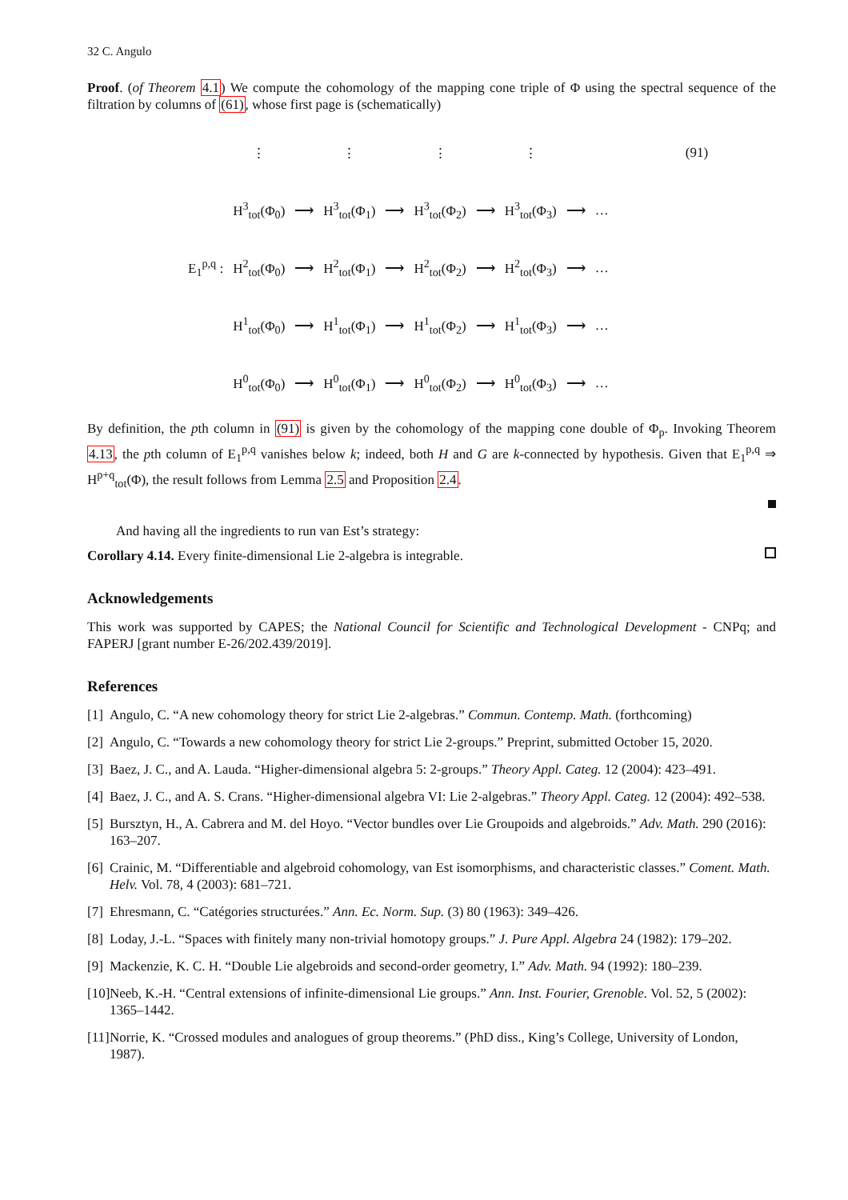32 C. Angulo
Proof. (of Theorem 4.1) We compute the cohomology of the mapping cone triple of Φ using the spectral sequence of the filtration by columns of (61), whose first page is (schematically)
| | ⋮ | | ⋮ | | ⋮ | | ⋮ | | | (91) |
| | H<sup>3</sup><sub>tot</sub>(Φ<sub>0</sub>) | ⟶ | H<sup>3</sup><sub>tot</sub>(Φ<sub>1</sub>) | ⟶ | H<sup>3</sup><sub>tot</sub>(Φ<sub>2</sub>) | ⟶ | H<sup>3</sup><sub>tot</sub>(Φ<sub>3</sub>) | ⟶ | … | |
| E<sub>1</sub><sup>p,q</sup> : | H<sup>2</sup><sub>tot</sub>(Φ<sub>0</sub>) | ⟶ | H<sup>2</sup><sub>tot</sub>(Φ<sub>1</sub>) | ⟶ | H<sup>2</sup><sub>tot</sub>(Φ<sub>2</sub>) | ⟶ | H<sup>2</sup><sub>tot</sub>(Φ<sub>3</sub>) | ⟶ | … | |
| | H<sup>1</sup><sub>tot</sub>(Φ<sub>0</sub>) | ⟶ | H<sup>1</sup><sub>tot</sub>(Φ<sub>1</sub>) | ⟶ | H<sup>1</sup><sub>tot</sub>(Φ<sub>2</sub>) | ⟶ | H<sup>1</sup><sub>tot</sub>(Φ<sub>3</sub>) | ⟶ | … | |
| | H<sup>0</sup><sub>tot</sub>(Φ<sub>0</sub>) | ⟶ | H<sup>0</sup><sub>tot</sub>(Φ<sub>1</sub>) | ⟶ | H<sup>0</sup><sub>tot</sub>(Φ<sub>2</sub>) | ⟶ | H<sup>0</sup><sub>tot</sub>(Φ<sub>3</sub>) | ⟶ | … | |
By definition, the pth column in (91) is given by the cohomology of the mapping cone double of Φ<sub>p</sub>. Invoking Theorem 4.13, the pth column of E<sub>1</sub><sup>p,q</sup> vanishes below k; indeed, both H and G are k-connected by hypothesis. Given that E<sub>1</sub><sup>p,q</sup> ⇒ H<sup>p+q</sup><sub>tot</sub>(Φ), the result follows from Lemma 2.5 and Proposition 2.4.
And having all the ingredients to run van Est’s strategy:
Corollary 4.14. Every finite-dimensional Lie 2-algebra is integrable.
Acknowledgements
This work was supported by CAPES; the National Council for Scientific and Technological Development - CNPq; and FAPERJ [grant number E-26/202.439/2019].
References
[1] Angulo, C. “A new cohomology theory for strict Lie 2-algebras.” Commun. Contemp. Math. (forthcoming)
[2] Angulo, C. “Towards a new cohomology theory for strict Lie 2-groups.” Preprint, submitted October 15, 2020.
[3] Baez, J. C., and A. Lauda. “Higher-dimensional algebra 5: 2-groups.” Theory Appl. Categ. 12 (2004): 423–491.
[4] Baez, J. C., and A. S. Crans. “Higher-dimensional algebra VI: Lie 2-algebras.” Theory Appl. Categ. 12 (2004): 492–538.
[5] Bursztyn, H., A. Cabrera and M. del Hoyo. “Vector bundles over Lie Groupoids and algebroids.” Adv. Math. 290 (2016): 163–207.
[6] Crainic, M. “Differentiable and algebroid cohomology, van Est isomorphisms, and characteristic classes.” Coment. Math. Helv. Vol. 78, 4 (2003): 681–721.
[7] Ehresmann, C. “Catégories structurées.” Ann. Ec. Norm. Sup. (3) 80 (1963): 349–426.
[8] Loday, J.-L. “Spaces with finitely many non-trivial homotopy groups.” J. Pure Appl. Algebra 24 (1982): 179–202.
[9] Mackenzie, K. C. H. “Double Lie algebroids and second-order geometry, I.” Adv. Math. 94 (1992): 180–239.
[10] Neeb, K.-H. “Central extensions of infinite-dimensional Lie groups.” Ann. Inst. Fourier, Grenoble. Vol. 52, 5 (2002): 1365–1442.
[11] Norrie, K. “Crossed modules and analogues of group theorems.” (PhD diss., King’s College, University of London, 1987).